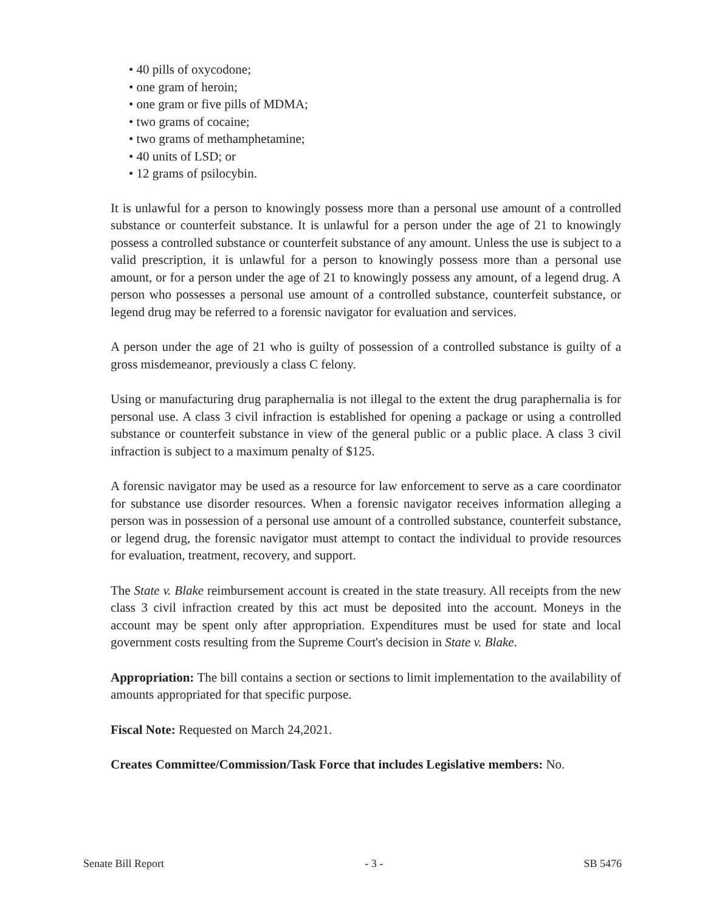• 40 pills of oxycodone;
• one gram of heroin;
• one gram or five pills of MDMA;
• two grams of cocaine;
• two grams of methamphetamine;
• 40 units of LSD; or
• 12 grams of psilocybin.
It is unlawful for a person to knowingly possess more than a personal use amount of a controlled substance or counterfeit substance. It is unlawful for a person under the age of 21 to knowingly possess a controlled substance or counterfeit substance of any amount. Unless the use is subject to a valid prescription, it is unlawful for a person to knowingly possess more than a personal use amount, or for a person under the age of 21 to knowingly possess any amount, of a legend drug. A person who possesses a personal use amount of a controlled substance, counterfeit substance, or legend drug may be referred to a forensic navigator for evaluation and services.
A person under the age of 21 who is guilty of possession of a controlled substance is guilty of a gross misdemeanor, previously a class C felony.
Using or manufacturing drug paraphernalia is not illegal to the extent the drug paraphernalia is for personal use. A class 3 civil infraction is established for opening a package or using a controlled substance or counterfeit substance in view of the general public or a public place. A class 3 civil infraction is subject to a maximum penalty of $125.
A forensic navigator may be used as a resource for law enforcement to serve as a care coordinator for substance use disorder resources. When a forensic navigator receives information alleging a person was in possession of a personal use amount of a controlled substance, counterfeit substance, or legend drug, the forensic navigator must attempt to contact the individual to provide resources for evaluation, treatment, recovery, and support.
The State v. Blake reimbursement account is created in the state treasury. All receipts from the new class 3 civil infraction created by this act must be deposited into the account. Moneys in the account may be spent only after appropriation. Expenditures must be used for state and local government costs resulting from the Supreme Court's decision in State v. Blake.
Appropriation: The bill contains a section or sections to limit implementation to the availability of amounts appropriated for that specific purpose.
Fiscal Note: Requested on March 24,2021.
Creates Committee/Commission/Task Force that includes Legislative members: No.
Senate Bill Report - 3 - SB 5476